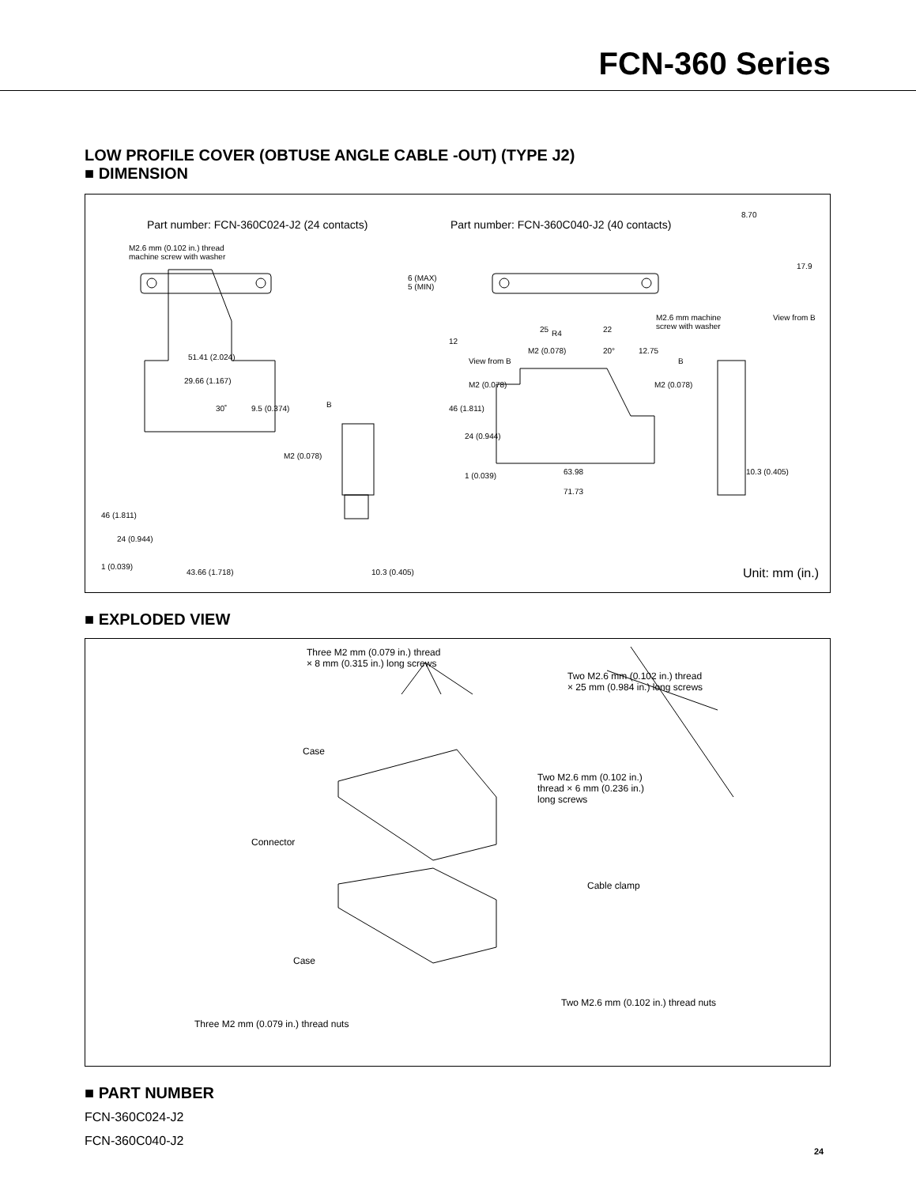FCN-360 Series
LOW PROFILE COVER (OBTUSE ANGLE CABLE -OUT) (TYPE J2)
■ DIMENSION
Part number: FCN-360C024-J2 (24 contacts) Part number: FCN-360C040-J2 (40 contacts)
M2.6 mm (0.102 in.) thread
machine screw with washer
6 (MAX)
5 (MIN)
8.70
17.9
View from B
M2.6 mm machine
screw with washer
R4
12
View from B
25 22
M2 (0.078) 20° 12.75
51.41 (2.024) B
29.66 (1.167) M2 (0.078) M2 (0.078)
30˚ 9.5 (0.374) B 46 (1.811)
24 (0.944)
M2 (0.078)
1 (0.039) 63.98 10.3 (0.405)
71.73
46 (1.811)
24 (0.944)
1 (0.039)
43.66 (1.718) 10.3 (0.405) Unit: mm (in.)
■ EXPLODED VIEW
Three M2 mm (0.079 in.) thread
× 8 mm (0.315 in.) long screws
Two M2.6 mm (0.102 in.) thread
× 25 mm (0.984 in.) long screws
Case
Two M2.6 mm (0.102 in.)
thread × 6 mm (0.236 in.)
long screws
Connector
Cable clamp
Case
Two M2.6 mm (0.102 in.) thread nuts
Three M2 mm (0.079 in.) thread nuts
■ PART NUMBER
FCN-360C024-J2
FCN-360C040-J2
24